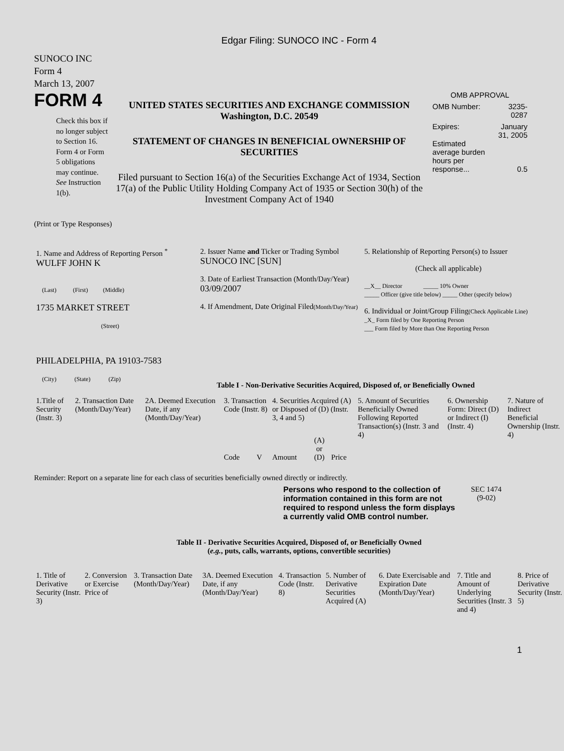Edgar Filing: SUNOCO INC - Form 4
SUNOCO INC
Form 4
March 13, 2007
FORM 4
Check this box if no longer subject to Section 16. Form 4 or Form 5 obligations may continue. See Instruction 1(b).
UNITED STATES SECURITIES AND EXCHANGE COMMISSION
Washington, D.C. 20549
STATEMENT OF CHANGES IN BENEFICIAL OWNERSHIP OF SECURITIES
Filed pursuant to Section 16(a) of the Securities Exchange Act of 1934, Section 17(a) of the Public Utility Holding Company Act of 1935 or Section 30(h) of the Investment Company Act of 1940
OMB APPROVAL
| OMB Number: | 3235-0287 |
| Expires: | January 31, 2005 |
| Estimated average burden hours per response... | 0.5 |
(Print or Type Responses)
| 1. Name and Address of Reporting Person <sup>*</sup> WULFF JOHN K (Last) (First) (Middle) 1735 MARKET STREET (Street) PHILADELPHIA, PA 19103-7583 (City) (State) (Zip) | 2. Issuer Name and Ticker or Trading Symbol SUNOCO INC [SUN] 3. Date of Earliest Transaction (Month/Day/Year) 03/09/2007 4. If Amendment, Date Original Filed (Month/Day/Year) | 5. Relationship of Reporting Person(s) to Issuer (Check all applicable) __X__ Director _____ 10% Owner _____ Officer (give title below) _____ Other (specify below) 6. Individual or Joint/Group Filing (Check Applicable Line) _X_ Form filed by One Reporting Person ___ Form filed by More than One Reporting Person |
Table I - Non-Derivative Securities Acquired, Disposed of, or Beneficially Owned
| 1.Title of Security (Instr. 3) | 2. Transaction Date (Month/Day/Year) | 2A. Deemed Execution Date, if any (Month/Day/Year) | 3. Transaction Code (Instr. 8) | | 4. Securities Acquired (A) or Disposed of (D) (Instr. 3, 4 and 5) | | | 5. Amount of Securities Beneficially Owned Following Reported Transaction(s) (Instr. 3 and 4) | 6. Ownership Form: Direct (D) or Indirect (I) (Instr. 4) | 7. Nature of Indirect Beneficial Ownership (Instr. 4) |
| --- | --- | --- | --- | --- | --- | --- | --- | --- | --- | --- |
| | | | Code | V | Amount | (A) or (D) | Price | | | |
Reminder: Report on a separate line for each class of securities beneficially owned directly or indirectly.
Persons who respond to the collection of information contained in this form are not required to respond unless the form displays a currently valid OMB control number.
SEC 1474
(9-02)
Table II - Derivative Securities Acquired, Disposed of, or Beneficially Owned
(e.g., puts, calls, warrants, options, convertible securities)
| 1. Title of Derivative Security (Instr. 3) | 2. Conversion or Exercise Price of | 3. Transaction Date (Month/Day/Year) | 3A. Deemed Execution Date, if any (Month/Day/Year) | 4. Transaction Code (Instr. 8) | 5. Number of Derivative Securities Acquired (A) | 6. Date Exercisable and Expiration Date (Month/Day/Year) | 7. Title and Amount of Underlying Securities (Instr. 3 and 4) | 8. Price of Derivative Security (Instr. 5) |
| --- | --- | --- | --- | --- | --- | --- | --- | --- |
1